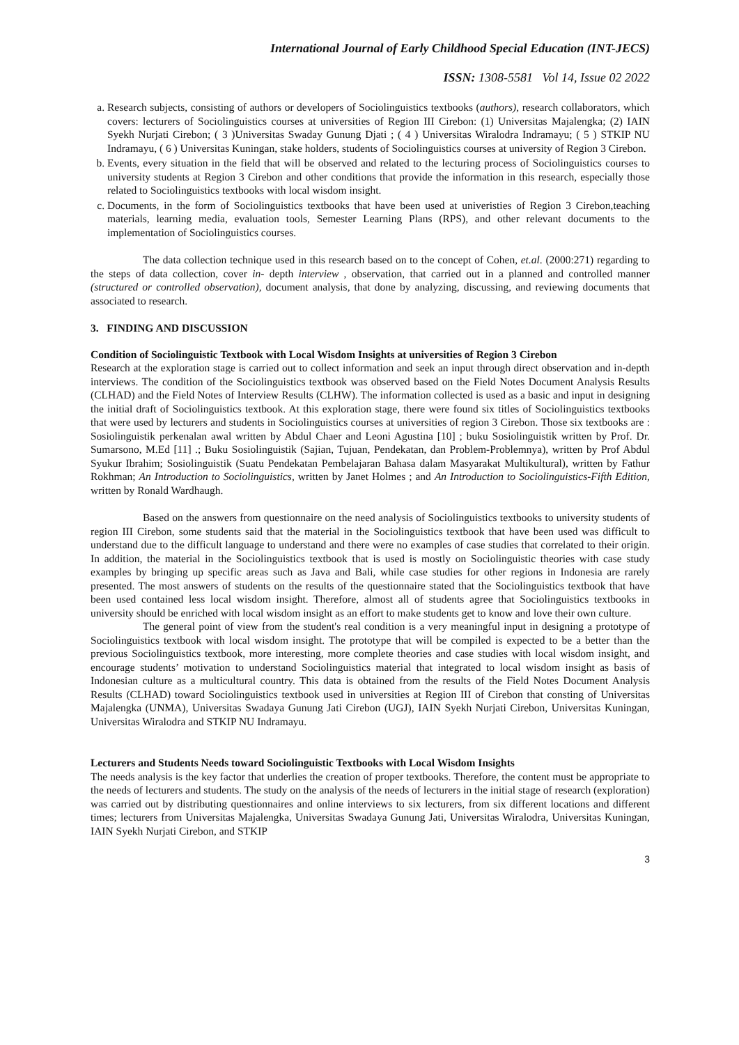International Journal of Early Childhood Special Education (INT-JECS)
ISSN: 1308-5581 Vol 14, Issue 02 2022
a. Research subjects, consisting of authors or developers of Sociolinguistics textbooks (authors), research collaborators, which covers: lecturers of Sociolinguistics courses at universities of Region III Cirebon: (1) Universitas Majalengka; (2) IAIN Syekh Nurjati Cirebon; ( 3 )Universitas Swaday Gunung Djati ; ( 4 ) Universitas Wiralodra Indramayu; ( 5 ) STKIP NU Indramayu, ( 6 ) Universitas Kuningan, stake holders, students of Sociolinguistics courses at university of Region 3 Cirebon.
b. Events, every situation in the field that will be observed and related to the lecturing process of Sociolinguistics courses to university students at Region 3 Cirebon and other conditions that provide the information in this research, especially those related to Sociolinguistics textbooks with local wisdom insight.
c. Documents, in the form of Sociolinguistics textbooks that have been used at univeristies of Region 3 Cirebon,teaching materials, learning media, evaluation tools, Semester Learning Plans (RPS), and other relevant documents to the implementation of Sociolinguistics courses.
The data collection technique used in this research based on to the concept of Cohen, et.al. (2000:271) regarding to the steps of data collection, cover in- depth interview , observation, that carried out in a planned and controlled manner (structured or controlled observation), document analysis, that done by analyzing, discussing, and reviewing documents that associated to research.
3. FINDING AND DISCUSSION
Condition of Sociolinguistic Textbook with Local Wisdom Insights at universities of Region 3 Cirebon
Research at the exploration stage is carried out to collect information and seek an input through direct observation and in-depth interviews. The condition of the Sociolinguistics textbook was observed based on the Field Notes Document Analysis Results (CLHAD) and the Field Notes of Interview Results (CLHW). The information collected is used as a basic and input in designing the initial draft of Sociolinguistics textbook. At this exploration stage, there were found six titles of Sociolinguistics textbooks that were used by lecturers and students in Sociolinguistics courses at universities of region 3 Cirebon. Those six textbooks are : Sosiolinguistik perkenalan awal written by Abdul Chaer and Leoni Agustina [10] ; buku Sosiolinguistik written by Prof. Dr. Sumarsono, M.Ed [11] .; Buku Sosiolinguistik (Sajian, Tujuan, Pendekatan, dan Problem-Problemnya), written by Prof Abdul Syukur Ibrahim; Sosiolinguistik (Suatu Pendekatan Pembelajaran Bahasa dalam Masyarakat Multikultural), written by Fathur Rokhman; An Introduction to Sociolinguistics, written by Janet Holmes ; and An Introduction to Sociolinguistics-Fifth Edition, written by Ronald Wardhaugh.
Based on the answers from questionnaire on the need analysis of Sociolinguistics textbooks to university students of region III Cirebon, some students said that the material in the Sociolinguistics textbook that have been used was difficult to understand due to the difficult language to understand and there were no examples of case studies that correlated to their origin. In addition, the material in the Sociolinguistics textbook that is used is mostly on Sociolinguistic theories with case study examples by bringing up specific areas such as Java and Bali, while case studies for other regions in Indonesia are rarely presented. The most answers of students on the results of the questionnaire stated that the Sociolinguistics textbook that have been used contained less local wisdom insight. Therefore, almost all of students agree that Sociolinguistics textbooks in university should be enriched with local wisdom insight as an effort to make students get to know and love their own culture.
The general point of view from the student's real condition is a very meaningful input in designing a prototype of Sociolinguistics textbook with local wisdom insight. The prototype that will be compiled is expected to be a better than the previous Sociolinguistics textbook, more interesting, more complete theories and case studies with local wisdom insight, and encourage students’ motivation to understand Sociolinguistics material that integrated to local wisdom insight as basis of Indonesian culture as a multicultural country. This data is obtained from the results of the Field Notes Document Analysis Results (CLHAD) toward Sociolinguistics textbook used in universities at Region III of Cirebon that consting of Universitas Majalengka (UNMA), Universitas Swadaya Gunung Jati Cirebon (UGJ), IAIN Syekh Nurjati Cirebon, Universitas Kuningan, Universitas Wiralodra and STKIP NU Indramayu.
Lecturers and Students Needs toward Sociolinguistic Textbooks with Local Wisdom Insights
The needs analysis is the key factor that underlies the creation of proper textbooks. Therefore, the content must be appropriate to the needs of lecturers and students. The study on the analysis of the needs of lecturers in the initial stage of research (exploration) was carried out by distributing questionnaires and online interviews to six lecturers, from six different locations and different times; lecturers from Universitas Majalengka, Universitas Swadaya Gunung Jati, Universitas Wiralodra, Universitas Kuningan, IAIN Syekh Nurjati Cirebon, and STKIP
3